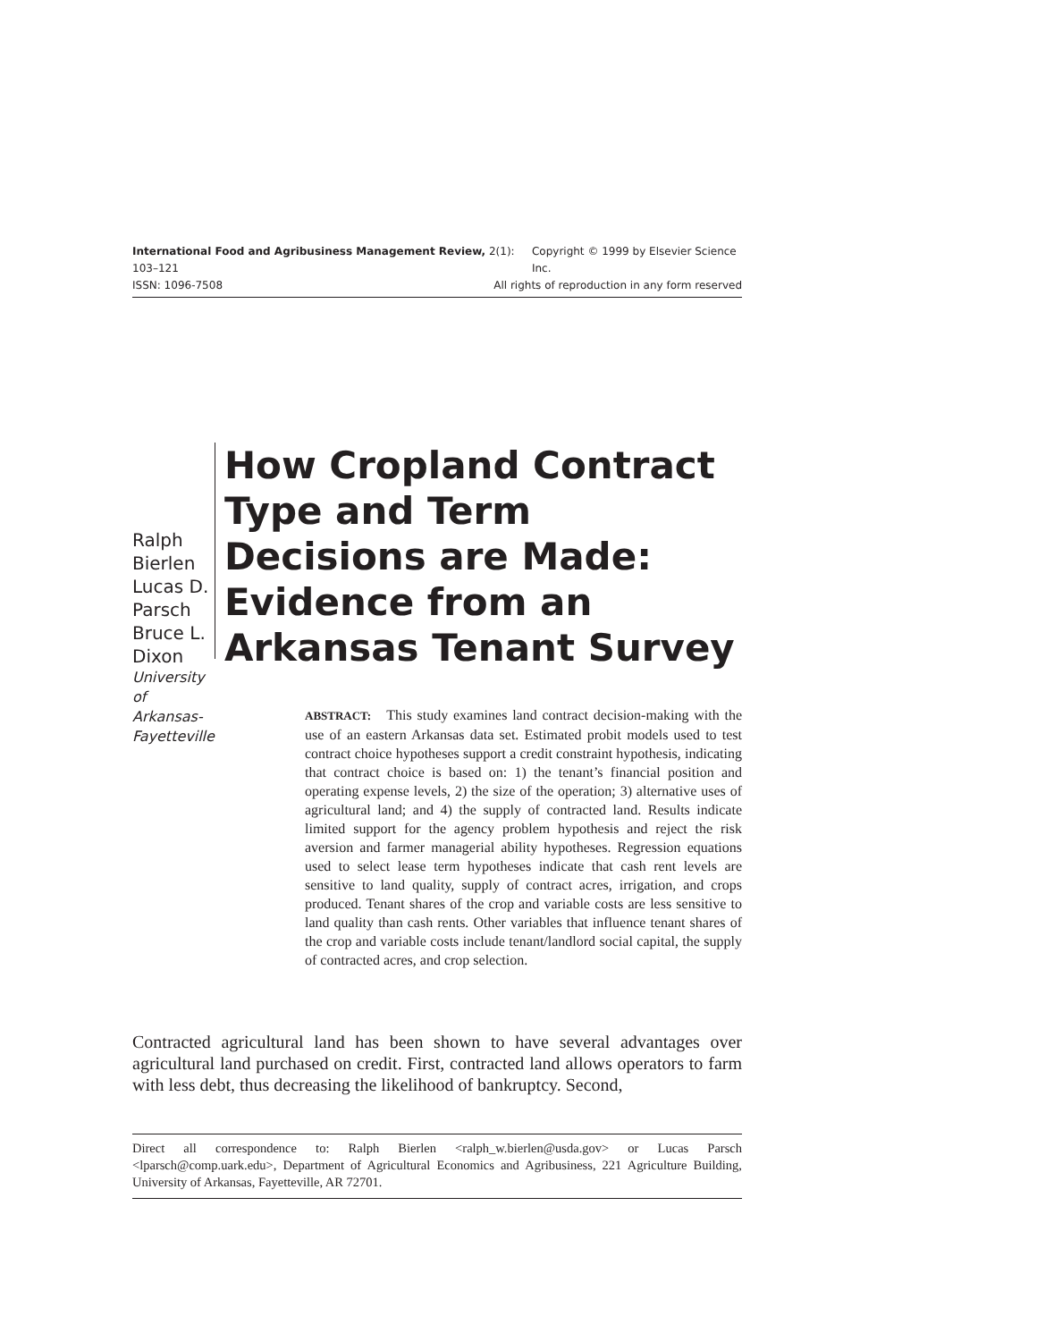International Food and Agribusiness Management Review, 2(1): 103–121 Copyright © 1999 by Elsevier Science Inc.
ISSN: 1096-7508 All rights of reproduction in any form reserved
Ralph Bierlen
Lucas D. Parsch
Bruce L. Dixon
University of
Arkansas-
Fayetteville
How Cropland Contract Type and Term Decisions are Made: Evidence from an Arkansas Tenant Survey
ABSTRACT: This study examines land contract decision-making with the use of an eastern Arkansas data set. Estimated probit models used to test contract choice hypotheses support a credit constraint hypothesis, indicating that contract choice is based on: 1) the tenant’s financial position and operating expense levels, 2) the size of the operation; 3) alternative uses of agricultural land; and 4) the supply of contracted land. Results indicate limited support for the agency problem hypothesis and reject the risk aversion and farmer managerial ability hypotheses. Regression equations used to select lease term hypotheses indicate that cash rent levels are sensitive to land quality, supply of contract acres, irrigation, and crops produced. Tenant shares of the crop and variable costs are less sensitive to land quality than cash rents. Other variables that influence tenant shares of the crop and variable costs include tenant/landlord social capital, the supply of contracted acres, and crop selection.
Contracted agricultural land has been shown to have several advantages over agricultural land purchased on credit. First, contracted land allows operators to farm with less debt, thus decreasing the likelihood of bankruptcy. Second,
Direct all correspondence to: Ralph Bierlen <ralph_w.bierlen@usda.gov> or Lucas Parsch <lparsch@comp.uark.edu>, Department of Agricultural Economics and Agribusiness, 221 Agriculture Building, University of Arkansas, Fayetteville, AR 72701.